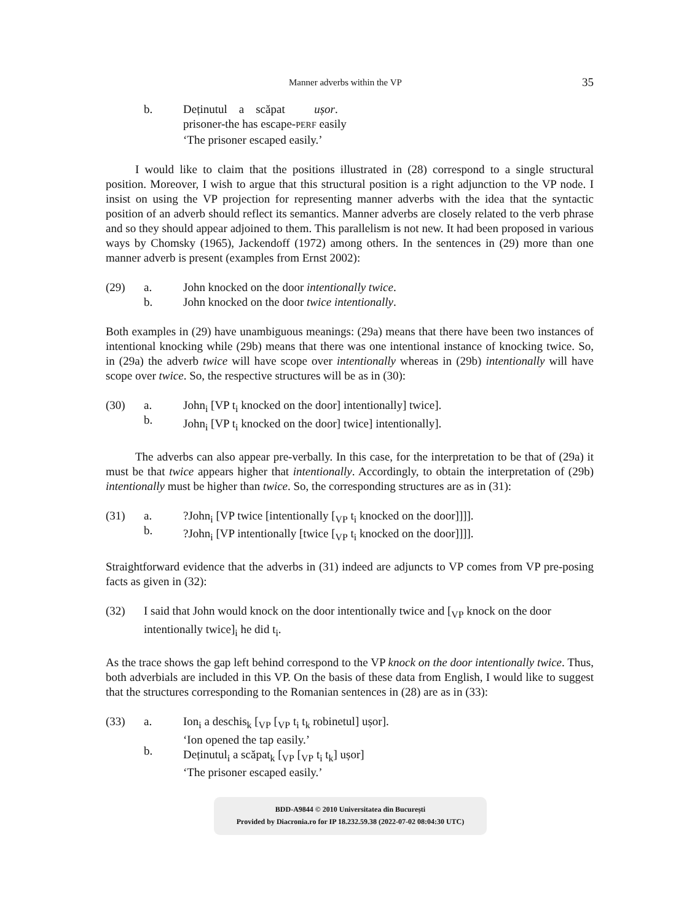Manner adverbs within the VP 35
b.
Deținutul a scăpat ușor.
prisoner-the has escape-PERF easily
‘The prisoner escaped easily.’
I would like to claim that the positions illustrated in (28) correspond to a single structural position. Moreover, I wish to argue that this structural position is a right adjunction to the VP node. I insist on using the VP projection for representing manner adverbs with the idea that the syntactic position of an adverb should reflect its semantics. Manner adverbs are closely related to the verb phrase and so they should appear adjoined to them. This parallelism is not new. It had been proposed in various ways by Chomsky (1965), Jackendoff (1972) among others. In the sentences in (29) more than one manner adverb is present (examples from Ernst 2002):
(29)
a.
b.
John knocked on the door intentionally twice.
John knocked on the door twice intentionally.
Both examples in (29) have unambiguous meanings: (29a) means that there have been two instances of intentional knocking while (29b) means that there was one intentional instance of knocking twice. So, in (29a) the adverb twice will have scope over intentionally whereas in (29b) intentionally will have scope over twice. So, the respective structures will be as in (30):
(30)
a.
b.
John<sub>i</sub> [VP t<sub>i</sub> knocked on the door] intentionally] twice].
John<sub>i</sub> [VP t<sub>i</sub> knocked on the door] twice] intentionally].
The adverbs can also appear pre-verbally. In this case, for the interpretation to be that of (29a) it must be that twice appears higher that intentionally. Accordingly, to obtain the interpretation of (29b) intentionally must be higher than twice. So, the corresponding structures are as in (31):
(31)
a.
b.
?John<sub>i</sub> [VP twice [intentionally [<sub>VP</sub> t<sub>i</sub> knocked on the door]]]].
?John<sub>i</sub> [VP intentionally [twice [<sub>VP</sub> t<sub>i</sub> knocked on the door]]]].
Straightforward evidence that the adverbs in (31) indeed are adjuncts to VP comes from VP pre-posing facts as given in (32):
(32)
I said that John would knock on the door intentionally twice and [<sub>VP</sub> knock on the door intentionally twice]<sub>i</sub> he did t<sub>i</sub>.
As the trace shows the gap left behind correspond to the VP knock on the door intentionally twice. Thus, both adverbials are included in this VP. On the basis of these data from English, I would like to suggest that the structures corresponding to the Romanian sentences in (28) are as in (33):
(33)
a.
b.
Ion<sub>i</sub> a deschis<sub>k</sub> [<sub>VP</sub> [<sub>VP</sub> t<sub>i</sub> t<sub>k</sub> robinetul] ușor].
‘Ion opened the tap easily.’
Deținutul<sub>i</sub> a scăpat<sub>k</sub> [<sub>VP</sub> [<sub>VP</sub> t<sub>i</sub> t<sub>k</sub>] ușor]
‘The prisoner escaped easily.’
BDD-A9844 © 2010 Universitatea din București
Provided by Diacronia.ro for IP 18.232.59.38 (2022-07-02 08:04:30 UTC)